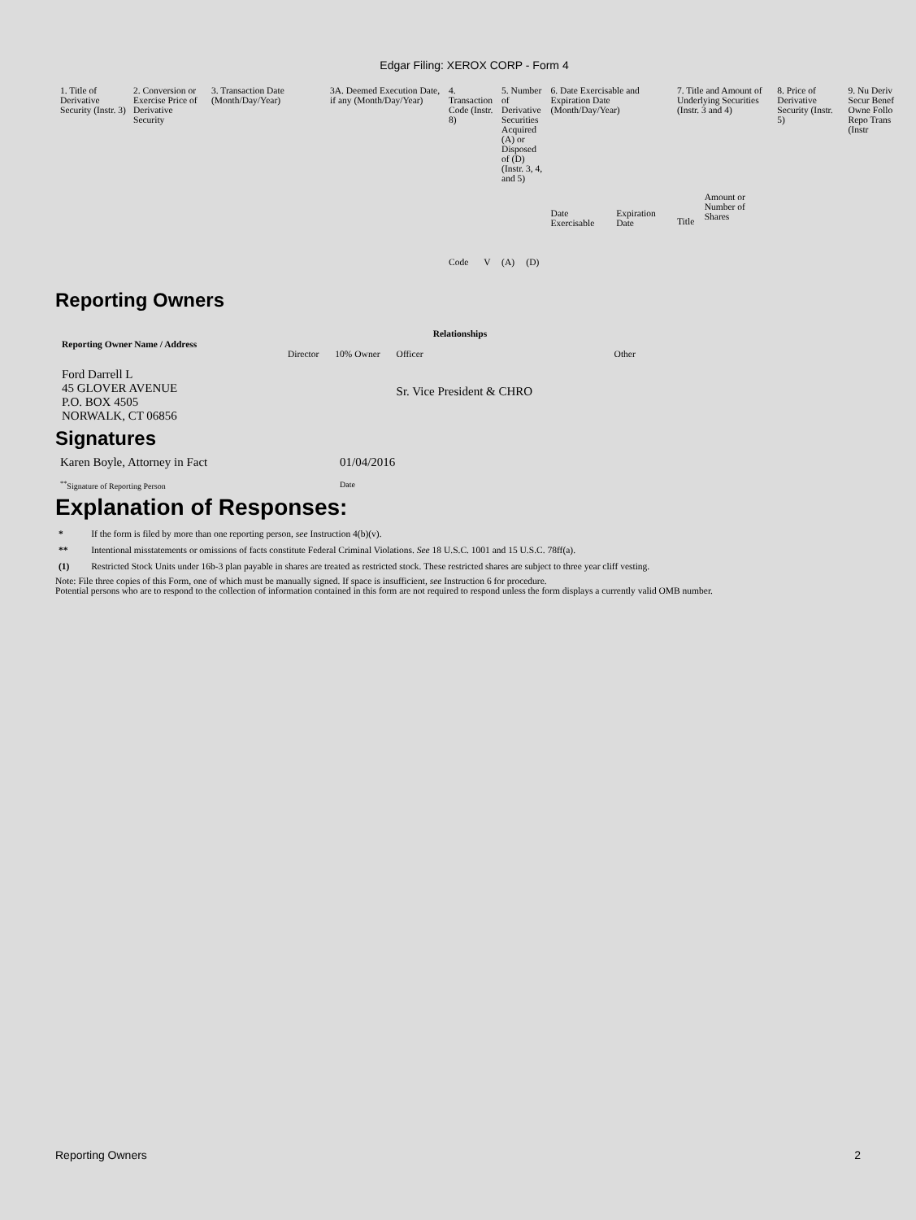Edgar Filing: XEROX CORP - Form 4
| 1. Title of Derivative Security (Instr. 3) | 2. Conversion or Exercise Price of Derivative Security | 3. Transaction Date (Month/Day/Year) | 3A. Deemed Execution Date, if any (Month/Day/Year) | 4. Transaction Code (Instr. 8) | | 5. Number of Derivative Securities Acquired (A) or Disposed of (D) (Instr. 3, 4, and 5) | | 6. Date Exercisable and Expiration Date (Month/Day/Year) | | 7. Title and Amount of Underlying Securities (Instr. 3 and 4) | | 8. Price of Derivative Security (Instr. 5) | 9. Nu Deriv Secur Benef Owne Follo Repo Trans (Instr |
| | | | | Code | V | (A) | (D) | Date Exercisable | Expiration Date | Title | Amount or Number of Shares | | |
Reporting Owners
| Reporting Owner Name / Address | Relationships | | | |
| --- | --- | --- | --- | --- |
| | Director | 10% Owner | Officer | Other |
| Ford Darrell L 45 GLOVER AVENUE P.O. BOX 4505 NORWALK, CT 06856 | | | Sr. Vice President & CHRO | |
Signatures
| Karen Boyle, Attorney in Fact | 01/04/2016 |
| <sup>**</sup> Signature of Reporting Person | Date |
Explanation of Responses:
| * | If the form is filed by more than one reporting person, see Instruction 4(b)(v). |
| ** | Intentional misstatements or omissions of facts constitute Federal Criminal Violations. See 18 U.S.C. 1001 and 15 U.S.C. 78ff(a). |
| (1) | Restricted Stock Units under 16b-3 plan payable in shares are treated as restricted stock. These restricted shares are subject to three year cliff vesting. |
Note: File three copies of this Form, one of which must be manually signed. If space is insufficient, see Instruction 6 for procedure.
Potential persons who are to respond to the collection of information contained in this form are not required to respond unless the form displays a currently valid OMB number.
Reporting Owners 2